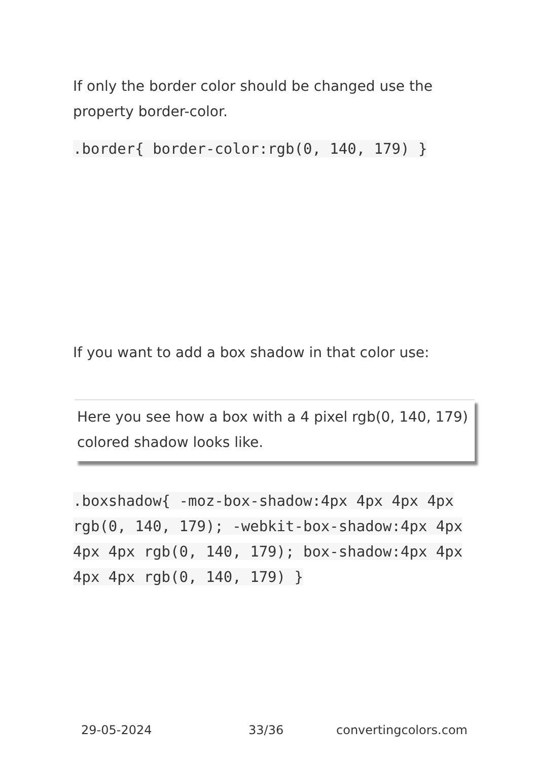If only the border color should be changed use the property border-color.
.border{ border-color:rgb(0, 140, 179) }
If you want to add a box shadow in that color use:
Here you see how a box with a 4 pixel rgb(0, 140, 179) colored shadow looks like.
.boxshadow{ -moz-box-shadow:4px 4px 4px 4px rgb(0, 140, 179); -webkit-box-shadow:4px 4px 4px 4px rgb(0, 140, 179); box-shadow:4px 4px 4px 4px rgb(0, 140, 179) }
29-05-2024 33/36 convertingcolors.com